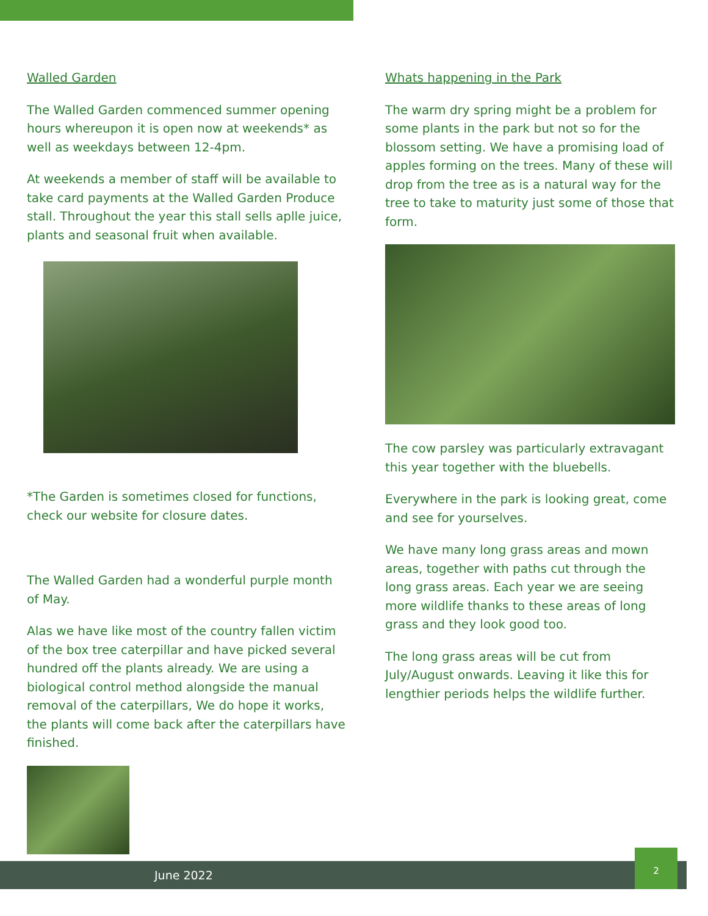Walled Garden
The Walled Garden commenced summer opening hours whereupon it is open now at weekends* as well as weekdays between 12-4pm.
At weekends a member of staff will be available to take card payments at the Walled Garden Produce stall. Throughout the year this stall sells aplle juice, plants and seasonal fruit when available.
*The Garden is sometimes closed for functions, check our website for closure dates.
The Walled Garden had a wonderful purple month of May.
Alas we have like most of the country fallen victim of the box tree caterpillar and have picked several hundred off the plants already. We are using a biological control method alongside the manual removal of the caterpillars, We do hope it works, the plants will come back after the caterpillars have finished.
Whats happening in the Park
The warm dry spring might be a problem for some plants in the park but not so for the blossom setting. We have a promising load of apples forming on the trees. Many of these will drop from the tree as is a natural way for the tree to take to maturity just some of those that form.
The cow parsley was particularly extravagant this year together with the bluebells.
Everywhere in the park is looking great, come and see for yourselves.
We have many long grass areas and mown areas, together with paths cut through the long grass areas. Each year we are seeing more wildlife thanks to these areas of long grass and they look good too.
The long grass areas will be cut from July/August onwards. Leaving it like this for lengthier periods helps the wildlife further.
June 2022
2